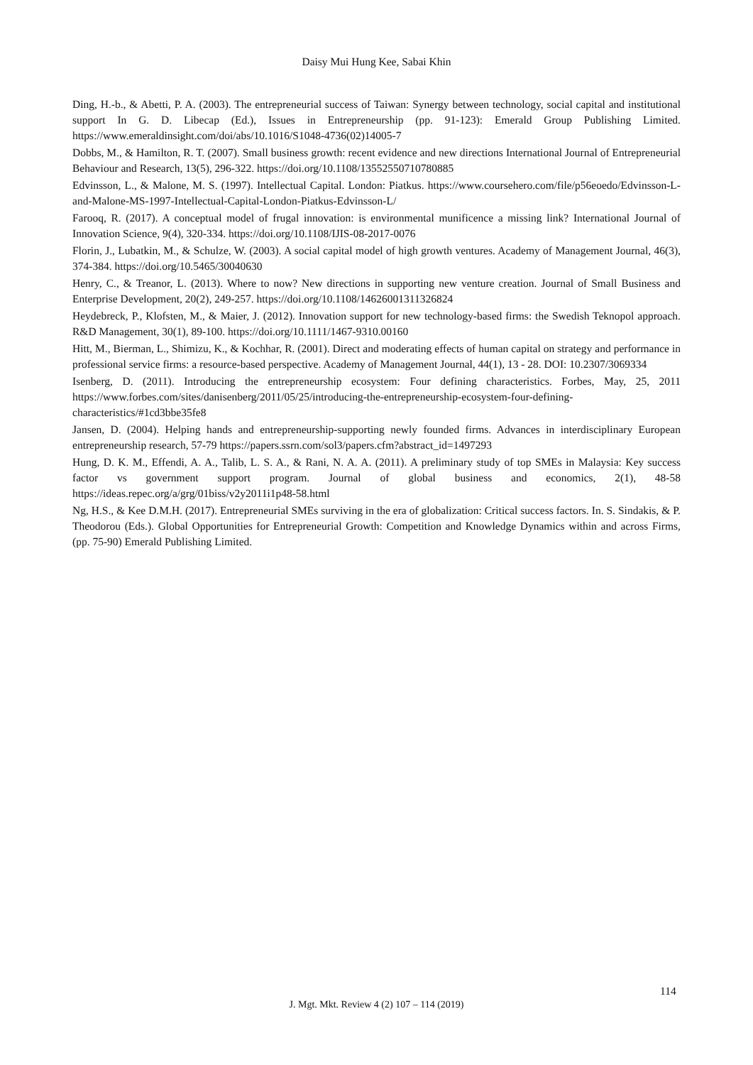Daisy Mui Hung Kee, Sabai Khin
Ding, H.-b., & Abetti, P. A. (2003). The entrepreneurial success of Taiwan: Synergy between technology, social capital and institutional support In G. D. Libecap (Ed.), Issues in Entrepreneurship (pp. 91-123): Emerald Group Publishing Limited. https://www.emeraldinsight.com/doi/abs/10.1016/S1048-4736(02)14005-7
Dobbs, M., & Hamilton, R. T. (2007). Small business growth: recent evidence and new directions International Journal of Entrepreneurial Behaviour and Research, 13(5), 296-322. https://doi.org/10.1108/13552550710780885
Edvinsson, L., & Malone, M. S. (1997). Intellectual Capital. London: Piatkus. https://www.coursehero.com/file/p56eoedo/Edvinsson-L-and-Malone-MS-1997-Intellectual-Capital-London-Piatkus-Edvinsson-L/
Farooq, R. (2017). A conceptual model of frugal innovation: is environmental munificence a missing link? International Journal of Innovation Science, 9(4), 320-334. https://doi.org/10.1108/IJIS-08-2017-0076
Florin, J., Lubatkin, M., & Schulze, W. (2003). A social capital model of high growth ventures. Academy of Management Journal, 46(3), 374-384. https://doi.org/10.5465/30040630
Henry, C., & Treanor, L. (2013). Where to now? New directions in supporting new venture creation. Journal of Small Business and Enterprise Development, 20(2), 249-257. https://doi.org/10.1108/14626001311326824
Heydebreck, P., Klofsten, M., & Maier, J. (2012). Innovation support for new technology-based firms: the Swedish Teknopol approach. R&D Management, 30(1), 89-100. https://doi.org/10.1111/1467-9310.00160
Hitt, M., Bierman, L., Shimizu, K., & Kochhar, R. (2001). Direct and moderating effects of human capital on strategy and performance in professional service firms: a resource-based perspective. Academy of Management Journal, 44(1), 13 - 28. DOI: 10.2307/3069334
Isenberg, D. (2011). Introducing the entrepreneurship ecosystem: Four defining characteristics. Forbes, May, 25, 2011 https://www.forbes.com/sites/danisenberg/2011/05/25/introducing-the-entrepreneurship-ecosystem-four-defining-characteristics/#1cd3bbe35fe8
Jansen, D. (2004). Helping hands and entrepreneurship-supporting newly founded firms. Advances in interdisciplinary European entrepreneurship research, 57-79 https://papers.ssrn.com/sol3/papers.cfm?abstract_id=1497293
Hung, D. K. M., Effendi, A. A., Talib, L. S. A., & Rani, N. A. A. (2011). A preliminary study of top SMEs in Malaysia: Key success factor vs government support program. Journal of global business and economics, 2(1), 48-58 https://ideas.repec.org/a/grg/01biss/v2y2011i1p48-58.html
Ng, H.S., & Kee D.M.H. (2017). Entrepreneurial SMEs surviving in the era of globalization: Critical success factors. In. S. Sindakis, & P. Theodorou (Eds.). Global Opportunities for Entrepreneurial Growth: Competition and Knowledge Dynamics within and across Firms, (pp. 75-90) Emerald Publishing Limited.
114
J. Mgt. Mkt. Review 4 (2) 107 – 114 (2019)